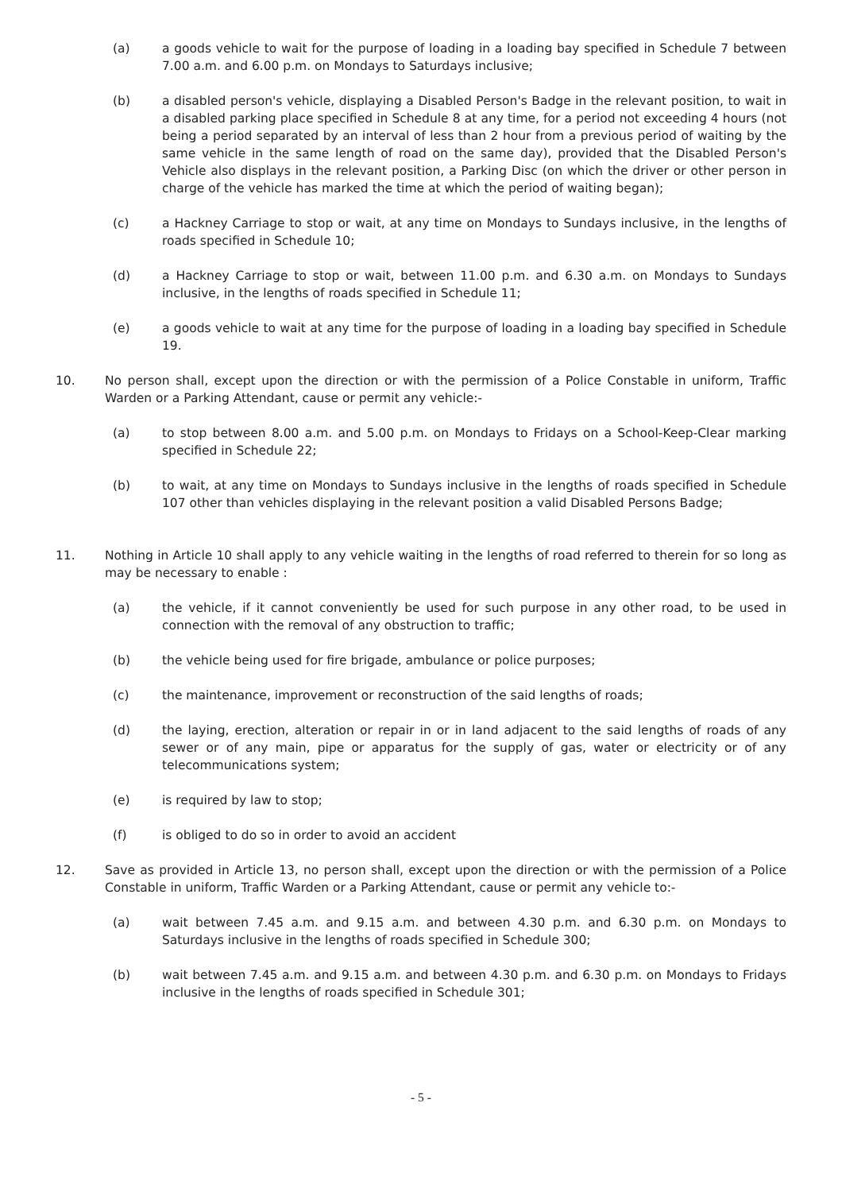(a) a goods vehicle to wait for the purpose of loading in a loading bay specified in Schedule 7 between 7.00 a.m. and 6.00 p.m. on Mondays to Saturdays inclusive;
(b) a disabled person's vehicle, displaying a Disabled Person's Badge in the relevant position, to wait in a disabled parking place specified in Schedule 8 at any time, for a period not exceeding 4 hours (not being a period separated by an interval of less than 2 hour from a previous period of waiting by the same vehicle in the same length of road on the same day), provided that the Disabled Person's Vehicle also displays in the relevant position, a Parking Disc (on which the driver or other person in charge of the vehicle has marked the time at which the period of waiting began);
(c) a Hackney Carriage to stop or wait, at any time on Mondays to Sundays inclusive, in the lengths of roads specified in Schedule 10;
(d) a Hackney Carriage to stop or wait, between 11.00 p.m. and 6.30 a.m. on Mondays to Sundays inclusive, in the lengths of roads specified in Schedule 11;
(e) a goods vehicle to wait at any time for the purpose of loading in a loading bay specified in Schedule 19.
10. No person shall, except upon the direction or with the permission of a Police Constable in uniform, Traffic Warden or a Parking Attendant, cause or permit any vehicle:-
(a) to stop between 8.00 a.m. and 5.00 p.m. on Mondays to Fridays on a School-Keep-Clear marking specified in Schedule 22;
(b) to wait, at any time on Mondays to Sundays inclusive in the lengths of roads specified in Schedule 107 other than vehicles displaying in the relevant position a valid Disabled Persons Badge;
11. Nothing in Article 10 shall apply to any vehicle waiting in the lengths of road referred to therein for so long as may be necessary to enable :
(a) the vehicle, if it cannot conveniently be used for such purpose in any other road, to be used in connection with the removal of any obstruction to traffic;
(b) the vehicle being used for fire brigade, ambulance or police purposes;
(c) the maintenance, improvement or reconstruction of the said lengths of roads;
(d) the laying, erection, alteration or repair in or in land adjacent to the said lengths of roads of any sewer or of any main, pipe or apparatus for the supply of gas, water or electricity or of any telecommunications system;
(e) is required by law to stop;
(f) is obliged to do so in order to avoid an accident
12. Save as provided in Article 13, no person shall, except upon the direction or with the permission of a Police Constable in uniform, Traffic Warden or a Parking Attendant, cause or permit any vehicle to:-
(a) wait between 7.45 a.m. and 9.15 a.m. and between 4.30 p.m. and 6.30 p.m. on Mondays to Saturdays inclusive in the lengths of roads specified in Schedule 300;
(b) wait between 7.45 a.m. and 9.15 a.m. and between 4.30 p.m. and 6.30 p.m. on Mondays to Fridays inclusive in the lengths of roads specified in Schedule 301;
- 5 -